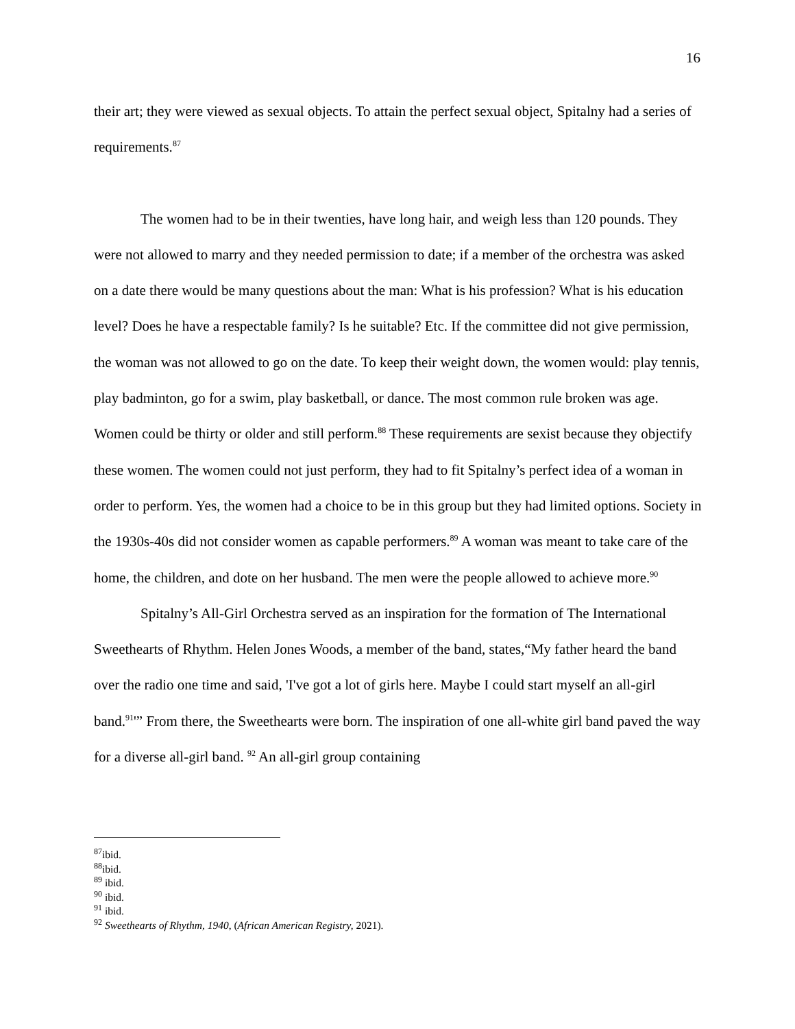16
their art; they were viewed as sexual objects. To attain the perfect sexual object, Spitalny had a series of requirements.<sup>87</sup>
The women had to be in their twenties, have long hair, and weigh less than 120 pounds. They were not allowed to marry and they needed permission to date; if a member of the orchestra was asked on a date there would be many questions about the man: What is his profession? What is his education level? Does he have a respectable family? Is he suitable? Etc. If the committee did not give permission, the woman was not allowed to go on the date. To keep their weight down, the women would: play tennis, play badminton, go for a swim, play basketball, or dance. The most common rule broken was age. Women could be thirty or older and still perform.<sup>88</sup> These requirements are sexist because they objectify these women. The women could not just perform, they had to fit Spitalny’s perfect idea of a woman in order to perform. Yes, the women had a choice to be in this group but they had limited options. Society in the 1930s-40s did not consider women as capable performers.<sup>89</sup> A woman was meant to take care of the home, the children, and dote on her husband. The men were the people allowed to achieve more.<sup>90</sup>
Spitalny’s All-Girl Orchestra served as an inspiration for the formation of The International Sweethearts of Rhythm. Helen Jones Woods, a member of the band, states,“My father heard the band over the radio one time and said, 'I've got a lot of girls here. Maybe I could start myself an all-girl band.<sup>91</sup>'” From there, the Sweethearts were born. The inspiration of one all-white girl band paved the way for a diverse all-girl band. <sup>92</sup> An all-girl group containing
<sup>87</sup> ibid.
<sup>88</sup> ibid.
<sup>89</sup> ibid.
<sup>90</sup> ibid.
<sup>91</sup> ibid.
<sup>92</sup> Sweethearts of Rhythm, 1940, (African American Registry, 2021).